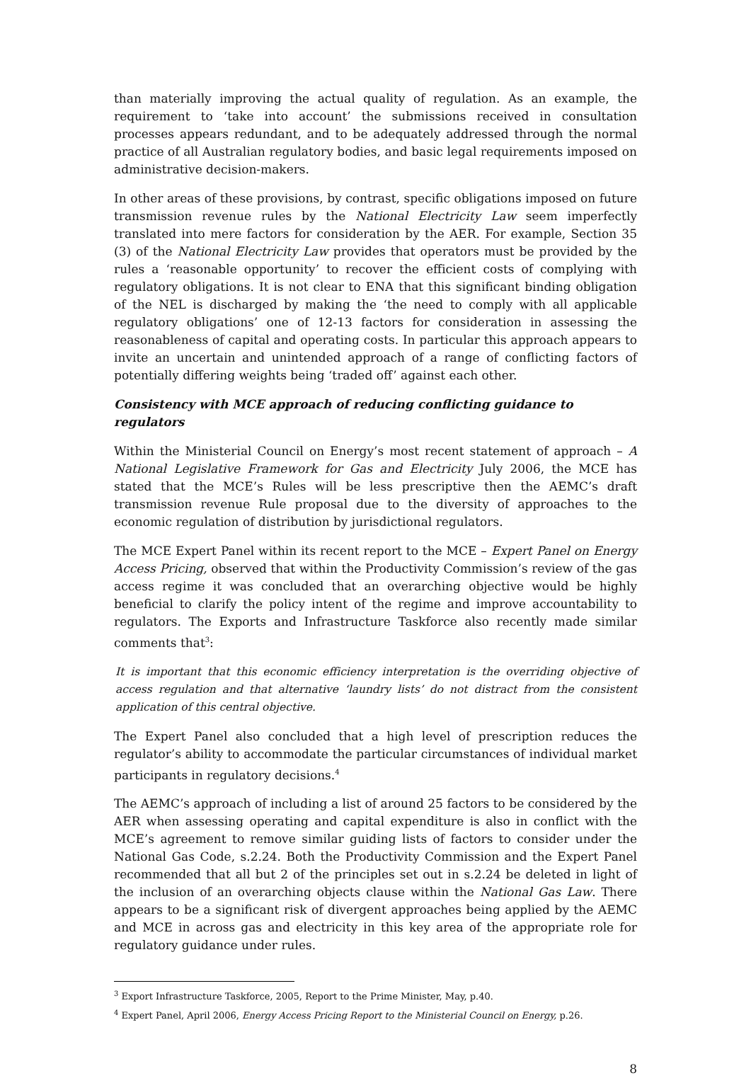than materially improving the actual quality of regulation. As an example, the requirement to ‘take into account’ the submissions received in consultation processes appears redundant, and to be adequately addressed through the normal practice of all Australian regulatory bodies, and basic legal requirements imposed on administrative decision-makers.
In other areas of these provisions, by contrast, specific obligations imposed on future transmission revenue rules by the National Electricity Law seem imperfectly translated into mere factors for consideration by the AER. For example, Section 35 (3) of the National Electricity Law provides that operators must be provided by the rules a ‘reasonable opportunity’ to recover the efficient costs of complying with regulatory obligations. It is not clear to ENA that this significant binding obligation of the NEL is discharged by making the ‘the need to comply with all applicable regulatory obligations’ one of 12-13 factors for consideration in assessing the reasonableness of capital and operating costs. In particular this approach appears to invite an uncertain and unintended approach of a range of conflicting factors of potentially differing weights being ‘traded off’ against each other.
Consistency with MCE approach of reducing conflicting guidance to regulators
Within the Ministerial Council on Energy’s most recent statement of approach – A National Legislative Framework for Gas and Electricity July 2006, the MCE has stated that the MCE’s Rules will be less prescriptive then the AEMC’s draft transmission revenue Rule proposal due to the diversity of approaches to the economic regulation of distribution by jurisdictional regulators.
The MCE Expert Panel within its recent report to the MCE – Expert Panel on Energy Access Pricing, observed that within the Productivity Commission’s review of the gas access regime it was concluded that an overarching objective would be highly beneficial to clarify the policy intent of the regime and improve accountability to regulators. The Exports and Infrastructure Taskforce also recently made similar comments that<sup>3</sup>:
It is important that this economic efficiency interpretation is the overriding objective of access regulation and that alternative ‘laundry lists’ do not distract from the consistent application of this central objective.
The Expert Panel also concluded that a high level of prescription reduces the regulator’s ability to accommodate the particular circumstances of individual market participants in regulatory decisions.<sup>4</sup>
The AEMC’s approach of including a list of around 25 factors to be considered by the AER when assessing operating and capital expenditure is also in conflict with the MCE’s agreement to remove similar guiding lists of factors to consider under the National Gas Code, s.2.24. Both the Productivity Commission and the Expert Panel recommended that all but 2 of the principles set out in s.2.24 be deleted in light of the inclusion of an overarching objects clause within the National Gas Law. There appears to be a significant risk of divergent approaches being applied by the AEMC and MCE in across gas and electricity in this key area of the appropriate role for regulatory guidance under rules.
<sup>3</sup> Export Infrastructure Taskforce, 2005, Report to the Prime Minister, May, p.40.
<sup>4</sup> Expert Panel, April 2006, Energy Access Pricing Report to the Ministerial Council on Energy, p.26.
8